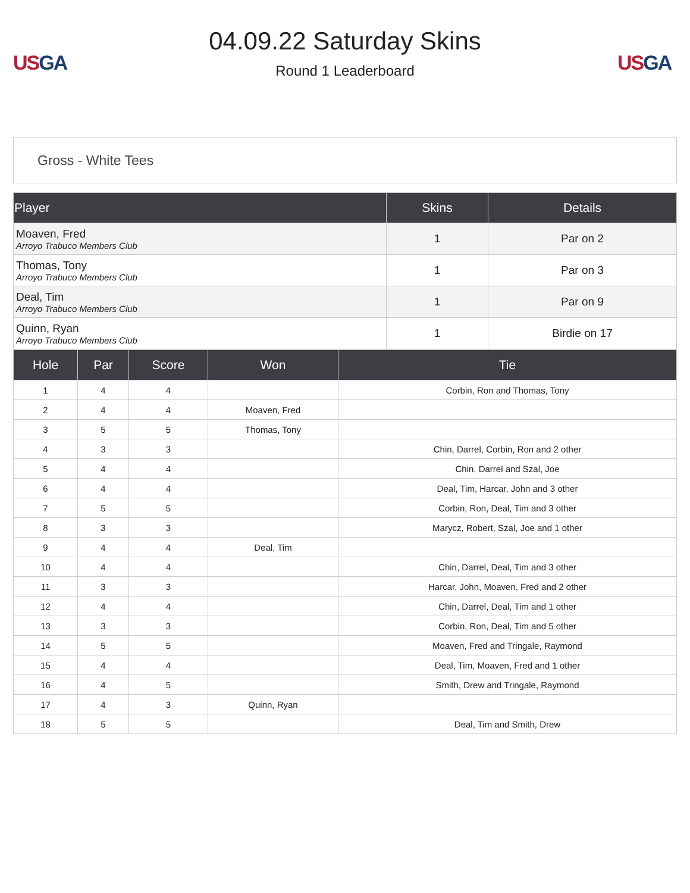US GA
04.09.22 Saturday Skins
Round 1 Leaderboard
US GA
Gross - White Tees
| Player | Skins | Details |
| --- | --- | --- |
| Moaven, Fred Arroyo Trabuco Members Club | 1 | Par on 2 |
| Thomas, Tony Arroyo Trabuco Members Club | 1 | Par on 3 |
| Deal, Tim Arroyo Trabuco Members Club | 1 | Par on 9 |
| Quinn, Ryan Arroyo Trabuco Members Club | 1 | Birdie on 17 |
| Hole | Par | Score | Won | Tie |
| --- | --- | --- | --- | --- |
| 1 | 4 | 4 | | Corbin, Ron and Thomas, Tony |
| 2 | 4 | 4 | Moaven, Fred | |
| 3 | 5 | 5 | Thomas, Tony | |
| 4 | 3 | 3 | | Chin, Darrel, Corbin, Ron and 2 other |
| 5 | 4 | 4 | | Chin, Darrel and Szal, Joe |
| 6 | 4 | 4 | | Deal, Tim, Harcar, John and 3 other |
| 7 | 5 | 5 | | Corbin, Ron, Deal, Tim and 3 other |
| 8 | 3 | 3 | | Marycz, Robert, Szal, Joe and 1 other |
| 9 | 4 | 4 | Deal, Tim | |
| 10 | 4 | 4 | | Chin, Darrel, Deal, Tim and 3 other |
| 11 | 3 | 3 | | Harcar, John, Moaven, Fred and 2 other |
| 12 | 4 | 4 | | Chin, Darrel, Deal, Tim and 1 other |
| 13 | 3 | 3 | | Corbin, Ron, Deal, Tim and 5 other |
| 14 | 5 | 5 | | Moaven, Fred and Tringale, Raymond |
| 15 | 4 | 4 | | Deal, Tim, Moaven, Fred and 1 other |
| 16 | 4 | 5 | | Smith, Drew and Tringale, Raymond |
| 17 | 4 | 3 | Quinn, Ryan | |
| 18 | 5 | 5 | | Deal, Tim and Smith, Drew |